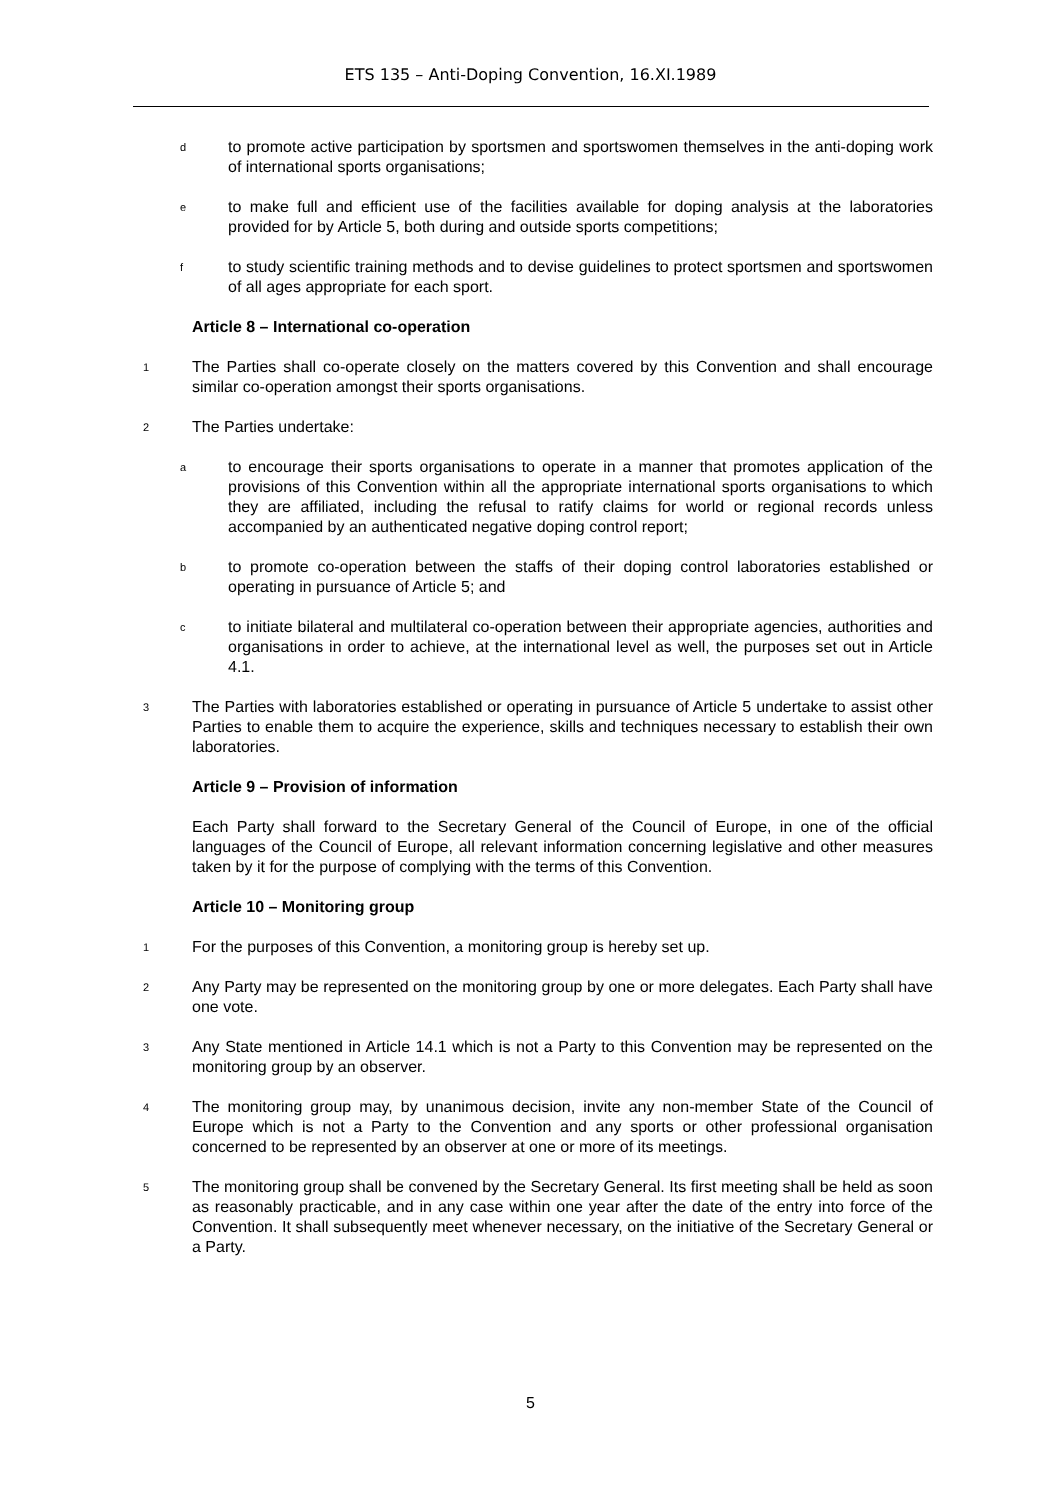ETS 135 – Anti-Doping Convention, 16.XI.1989
dto promote active participation by sportsmen and sportswomen themselves in the anti-doping work of international sports organisations;
eto make full and efficient use of the facilities available for doping analysis at the laboratories provided for by Article 5, both during and outside sports competitions;
fto study scientific training methods and to devise guidelines to protect sportsmen and sportswomen of all ages appropriate for each sport.
Article 8 – International co-operation
1 The Parties shall co-operate closely on the matters covered by this Convention and shall encourage similar co-operation amongst their sports organisations.
2 The Parties undertake:
ato encourage their sports organisations to operate in a manner that promotes application of the provisions of this Convention within all the appropriate international sports organisations to which they are affiliated, including the refusal to ratify claims for world or regional records unless accompanied by an authenticated negative doping control report;
bto promote co-operation between the staffs of their doping control laboratories established or operating in pursuance of Article 5; and
cto initiate bilateral and multilateral co-operation between their appropriate agencies, authorities and organisations in order to achieve, at the international level as well, the purposes set out in Article 4.1.
3 The Parties with laboratories established or operating in pursuance of Article 5 undertake to assist other Parties to enable them to acquire the experience, skills and techniques necessary to establish their own laboratories.
Article 9 – Provision of information
Each Party shall forward to the Secretary General of the Council of Europe, in one of the official languages of the Council of Europe, all relevant information concerning legislative and other measures taken by it for the purpose of complying with the terms of this Convention.
Article 10 – Monitoring group
1 For the purposes of this Convention, a monitoring group is hereby set up.
2 Any Party may be represented on the monitoring group by one or more delegates. Each Party shall have one vote.
3 Any State mentioned in Article 14.1 which is not a Party to this Convention may be represented on the monitoring group by an observer.
4 The monitoring group may, by unanimous decision, invite any non-member State of the Council of Europe which is not a Party to the Convention and any sports or other professional organisation concerned to be represented by an observer at one or more of its meetings.
5 The monitoring group shall be convened by the Secretary General. Its first meeting shall be held as soon as reasonably practicable, and in any case within one year after the date of the entry into force of the Convention. It shall subsequently meet whenever necessary, on the initiative of the Secretary General or a Party.
5